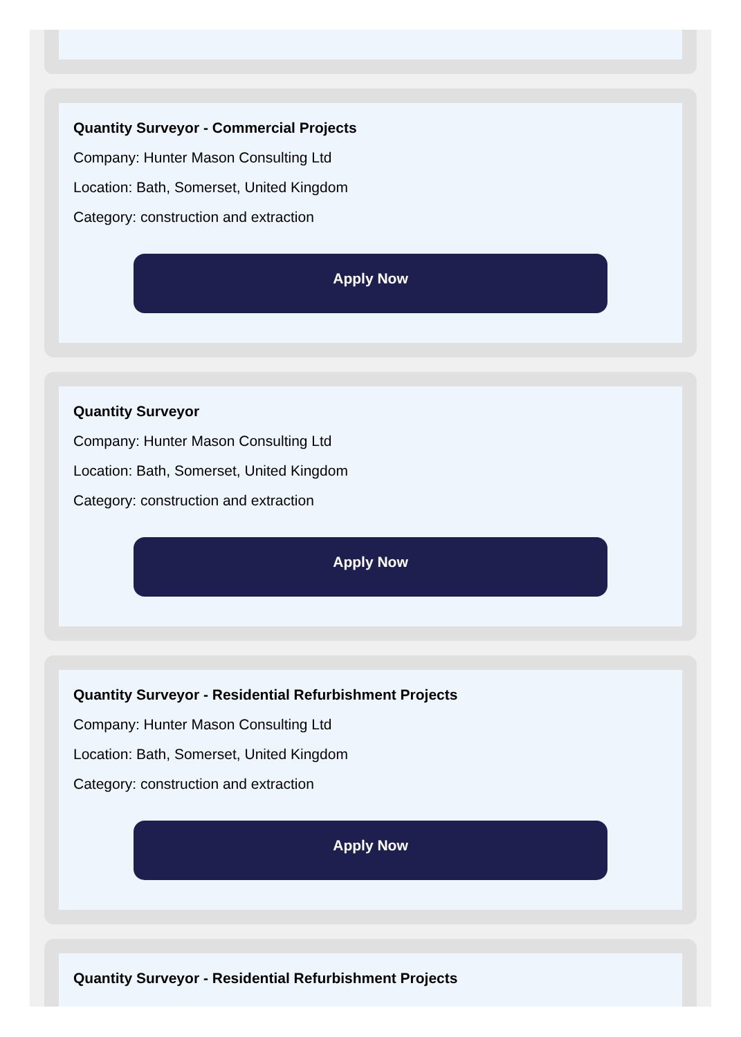Quantity Surveyor - Commercial Projects
Company: Hunter Mason Consulting Ltd
Location: Bath, Somerset, United Kingdom
Category: construction and extraction
Apply Now
Quantity Surveyor
Company: Hunter Mason Consulting Ltd
Location: Bath, Somerset, United Kingdom
Category: construction and extraction
Apply Now
Quantity Surveyor - Residential Refurbishment Projects
Company: Hunter Mason Consulting Ltd
Location: Bath, Somerset, United Kingdom
Category: construction and extraction
Apply Now
Quantity Surveyor - Residential Refurbishment Projects